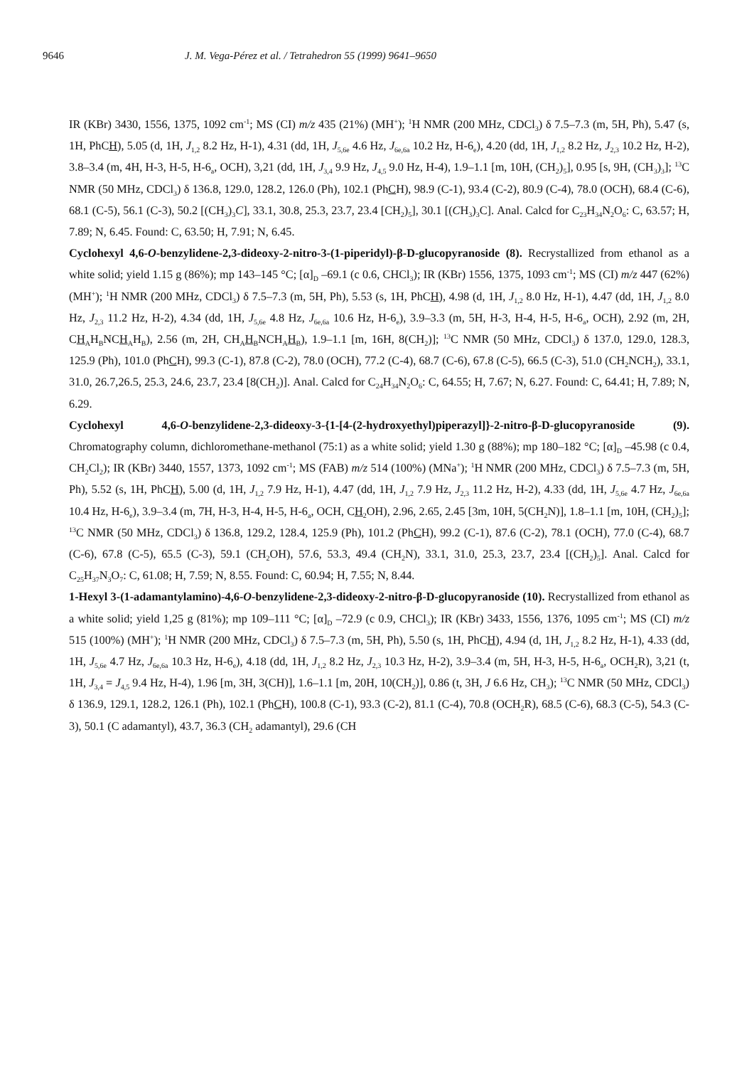9646 J. M. Vega-Pérez et al. / Tetrahedron 55 (1999) 9641–9650
IR (KBr) 3430, 1556, 1375, 1092 cm<sup>-1</sup>; MS (CI) m/z 435 (21%) (MH<sup>+</sup>); <sup>1</sup>H NMR (200 MHz, CDCl<sub>3</sub>) δ 7.5–7.3 (m, 5H, Ph), 5.47 (s, 1H, PhCH), 5.05 (d, 1H, J<sub>1,2</sub> 8.2 Hz, H-1), 4.31 (dd, 1H, J<sub>5,6e</sub> 4.6 Hz, J<sub>6e,6a</sub> 10.2 Hz, H-6<sub>e</sub>), 4.20 (dd, 1H, J<sub>1,2</sub> 8.2 Hz, J<sub>2,3</sub> 10.2 Hz, H-2), 3.8–3.4 (m, 4H, H-3, H-5, H-6<sub>a</sub>, OCH), 3,21 (dd, 1H, J<sub>3,4</sub> 9.9 Hz, J<sub>4,5</sub> 9.0 Hz, H-4), 1.9–1.1 [m, 10H, (CH<sub>2</sub>)<sub>5</sub>], 0.95 [s, 9H, (CH<sub>3</sub>)<sub>3</sub>]; <sup>13</sup>C NMR (50 MHz, CDCl<sub>3</sub>) δ 136.8, 129.0, 128.2, 126.0 (Ph), 102.1 (PhCH), 98.9 (C-1), 93.4 (C-2), 80.9 (C-4), 78.0 (OCH), 68.4 (C-6), 68.1 (C-5), 56.1 (C-3), 50.2 [(CH<sub>3</sub>)<sub>3</sub>C], 33.1, 30.8, 25.3, 23.7, 23.4 [CH<sub>2</sub>)<sub>5</sub>], 30.1 [(CH<sub>3</sub>)<sub>3</sub>C]. Anal. Calcd for C<sub>23</sub>H<sub>34</sub>N<sub>2</sub>O<sub>6</sub>: C, 63.57; H, 7.89; N, 6.45. Found: C, 63.50; H, 7.91; N, 6.45.
Cyclohexyl 4,6-O-benzylidene-2,3-dideoxy-2-nitro-3-(1-piperidyl)-β-D-glucopyranoside (8). Recrystallized from ethanol as a white solid; yield 1.15 g (86%); mp 143–145 °C; [α]<sub>D</sub> –69.1 (c 0.6, CHCl<sub>3</sub>); IR (KBr) 1556, 1375, 1093 cm<sup>-1</sup>; MS (CI) m/z 447 (62%) (MH<sup>+</sup>); <sup>1</sup>H NMR (200 MHz, CDCl<sub>3</sub>) δ 7.5–7.3 (m, 5H, Ph), 5.53 (s, 1H, PhCH), 4.98 (d, 1H, J<sub>1,2</sub> 8.0 Hz, H-1), 4.47 (dd, 1H, J<sub>1,2</sub> 8.0 Hz, J<sub>2,3</sub> 11.2 Hz, H-2), 4.34 (dd, 1H, J<sub>5,6e</sub> 4.8 Hz, J<sub>6e,6a</sub> 10.6 Hz, H-6<sub>e</sub>), 3.9–3.3 (m, 5H, H-3, H-4, H-5, H-6<sub>a</sub>, OCH), 2.92 (m, 2H, CH<sub>A</sub>H<sub>B</sub>NCH<sub>A</sub>H<sub>B</sub>), 2.56 (m, 2H, CH<sub>A</sub>H<sub>B</sub>NCH<sub>A</sub>H<sub>B</sub>), 1.9–1.1 [m, 16H, 8(CH<sub>2</sub>)]; <sup>13</sup>C NMR (50 MHz, CDCl<sub>3</sub>) δ 137.0, 129.0, 128.3, 125.9 (Ph), 101.0 (PhCH), 99.3 (C-1), 87.8 (C-2), 78.0 (OCH), 77.2 (C-4), 68.7 (C-6), 67.8 (C-5), 66.5 (C-3), 51.0 (CH<sub>2</sub>NCH<sub>2</sub>), 33.1, 31.0, 26.7,26.5, 25.3, 24.6, 23.7, 23.4 [8(CH<sub>2</sub>)]. Anal. Calcd for C<sub>24</sub>H<sub>34</sub>N<sub>2</sub>O<sub>6</sub>: C, 64.55; H, 7.67; N, 6.27. Found: C, 64.41; H, 7.89; N, 6.29.
Cyclohexyl 4,6-O-benzylidene-2,3-dideoxy-3-{1-[4-(2-hydroxyethyl)piperazyl]}-2-nitro-β-D-glucopyranoside (9). Chromatography column, dichloromethane-methanol (75:1) as a white solid; yield 1.30 g (88%); mp 180–182 °C; [α]<sub>D</sub> –45.98 (c 0.4, CH<sub>2</sub>Cl<sub>2</sub>); IR (KBr) 3440, 1557, 1373, 1092 cm<sup>-1</sup>; MS (FAB) m/z 514 (100%) (MNa<sup>+</sup>); <sup>1</sup>H NMR (200 MHz, CDCl<sub>3</sub>) δ 7.5–7.3 (m, 5H, Ph), 5.52 (s, 1H, PhCH), 5.00 (d, 1H, J<sub>1,2</sub> 7.9 Hz, H-1), 4.47 (dd, 1H, J<sub>1,2</sub> 7.9 Hz, J<sub>2,3</sub> 11.2 Hz, H-2), 4.33 (dd, 1H, J<sub>5,6e</sub> 4.7 Hz, J<sub>6e,6a</sub> 10.4 Hz, H-6<sub>e</sub>), 3.9–3.4 (m, 7H, H-3, H-4, H-5, H-6<sub>a</sub>, OCH, CH<sub>2</sub>OH), 2.96, 2.65, 2.45 [3m, 10H, 5(CH<sub>2</sub>N)], 1.8–1.1 [m, 10H, (CH<sub>2</sub>)<sub>5</sub>]; <sup>13</sup>C NMR (50 MHz, CDCl<sub>3</sub>) δ 136.8, 129.2, 128.4, 125.9 (Ph), 101.2 (PhCH), 99.2 (C-1), 87.6 (C-2), 78.1 (OCH), 77.0 (C-4), 68.7 (C-6), 67.8 (C-5), 65.5 (C-3), 59.1 (CH<sub>2</sub>OH), 57.6, 53.3, 49.4 (CH<sub>2</sub>N), 33.1, 31.0, 25.3, 23.7, 23.4 [(CH<sub>2</sub>)<sub>5</sub>]. Anal. Calcd for C<sub>25</sub>H<sub>37</sub>N<sub>3</sub>O<sub>7</sub>: C, 61.08; H, 7.59; N, 8.55. Found: C, 60.94; H, 7.55; N, 8.44.
1-Hexyl 3-(1-adamantylamino)-4,6-O-benzylidene-2,3-dideoxy-2-nitro-β-D-glucopyranoside (10). Recrystallized from ethanol as a white solid; yield 1,25 g (81%); mp 109–111 °C; [α]<sub>D</sub> –72.9 (c 0.9, CHCl<sub>3</sub>); IR (KBr) 3433, 1556, 1376, 1095 cm<sup>-1</sup>; MS (CI) m/z 515 (100%) (MH<sup>+</sup>); <sup>1</sup>H NMR (200 MHz, CDCl<sub>3</sub>) δ 7.5–7.3 (m, 5H, Ph), 5.50 (s, 1H, PhCH), 4.94 (d, 1H, J<sub>1,2</sub> 8.2 Hz, H-1), 4.33 (dd, 1H, J<sub>5,6e</sub> 4.7 Hz, J<sub>6e,6a</sub> 10.3 Hz, H-6<sub>e</sub>), 4.18 (dd, 1H, J<sub>1,2</sub> 8.2 Hz, J<sub>2,3</sub> 10.3 Hz, H-2), 3.9–3.4 (m, 5H, H-3, H-5, H-6<sub>a</sub>, OCH<sub>2</sub>R), 3,21 (t, 1H, J<sub>3,4</sub> = J<sub>4,5</sub> 9.4 Hz, H-4), 1.96 [m, 3H, 3(CH)], 1.6–1.1 [m, 20H, 10(CH<sub>2</sub>)], 0.86 (t, 3H, J 6.6 Hz, CH<sub>3</sub>); <sup>13</sup>C NMR (50 MHz, CDCl<sub>3</sub>) δ 136.9, 129.1, 128.2, 126.1 (Ph), 102.1 (PhCH), 100.8 (C-1), 93.3 (C-2), 81.1 (C-4), 70.8 (OCH<sub>2</sub>R), 68.5 (C-6), 68.3 (C-5), 54.3 (C-3), 50.1 (C adamantyl), 43.7, 36.3 (CH<sub>2</sub> adamantyl), 29.6 (CH